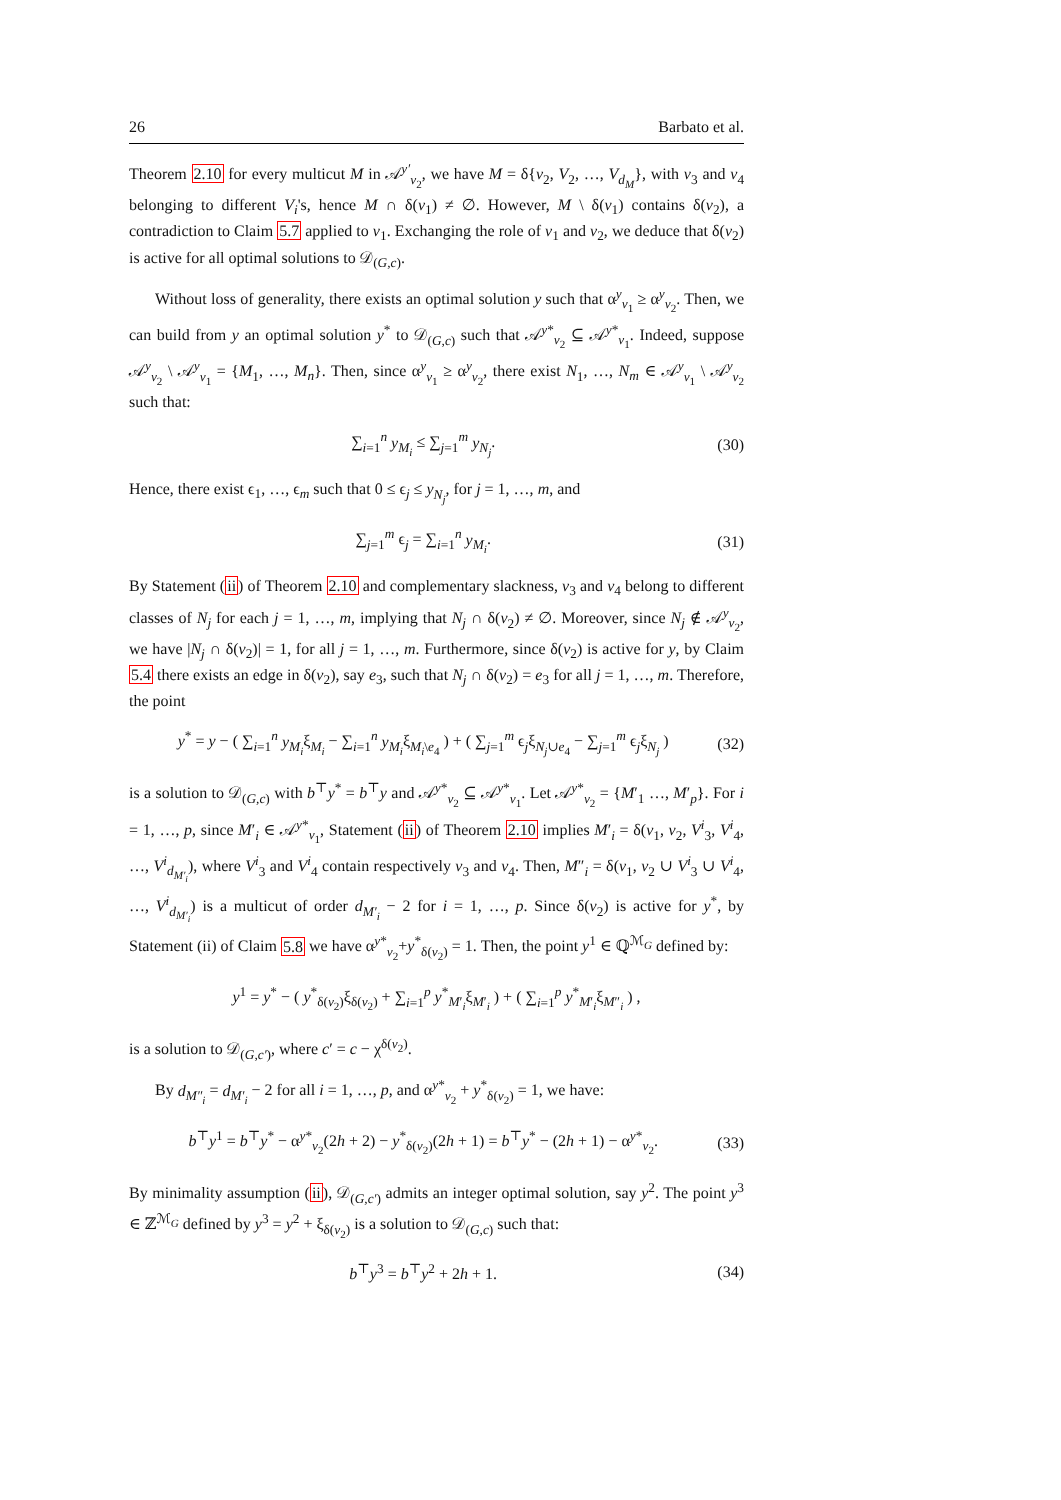26 Barbato et al.
Theorem 2.10 for every multicut M in 𝒜<sup>y′</sup><sub>v<sub>2</sub></sub>, we have M = δ{v<sub>2</sub>, V<sub>2</sub>, …, V<sub>d<sub>M</sub></sub>}, with v<sub>3</sub> and v<sub>4</sub> belonging to different V<sub>i</sub>'s, hence M ∩ δ(v<sub>1</sub>) ≠ ∅. However, M \ δ(v<sub>1</sub>) contains δ(v<sub>2</sub>), a contradiction to Claim 5.7 applied to v<sub>1</sub>. Exchanging the role of v<sub>1</sub> and v<sub>2</sub>, we deduce that δ(v<sub>2</sub>) is active for all optimal solutions to 𝒟<sub>(G,c)</sub>.
Without loss of generality, there exists an optimal solution y such that α<sup>y</sup><sub>v<sub>1</sub></sub> ≥ α<sup>y</sup><sub>v<sub>2</sub></sub>. Then, we can build from y an optimal solution y<sup>*</sup> to 𝒟<sub>(G,c)</sub> such that 𝒜<sup>y*</sup><sub>v<sub>2</sub></sub> ⊆ 𝒜<sup>y*</sup><sub>v<sub>1</sub></sub>. Indeed, suppose 𝒜<sup>y</sup><sub>v<sub>2</sub></sub> \ 𝒜<sup>y</sup><sub>v<sub>1</sub></sub> = {M<sub>1</sub>, …, M<sub>n</sub>}. Then, since α<sup>y</sup><sub>v<sub>1</sub></sub> ≥ α<sup>y</sup><sub>v<sub>2</sub></sub>, there exist N<sub>1</sub>, …, N<sub>m</sub> ∈ 𝒜<sup>y</sup><sub>v<sub>1</sub></sub> \ 𝒜<sup>y</sup><sub>v<sub>2</sub></sub> such that:
∑<sub>i=1</sub><sup>n</sup> y<sub>M<sub>i</sub></sub> ≤ ∑<sub>j=1</sub><sup>m</sup> y<sub>N<sub>j</sub></sub>. (30)
Hence, there exist ϵ<sub>1</sub>, …, ϵ<sub>m</sub> such that 0 ≤ ϵ<sub>j</sub> ≤ y<sub>N<sub>j</sub></sub>, for j = 1, …, m, and
∑<sub>j=1</sub><sup>m</sup> ϵ<sub>j</sub> = ∑<sub>i=1</sub><sup>n</sup> y<sub>M<sub>i</sub></sub>. (31)
By Statement (ii) of Theorem 2.10 and complementary slackness, v<sub>3</sub> and v<sub>4</sub> belong to different classes of N<sub>j</sub> for each j = 1, …, m, implying that N<sub>j</sub> ∩ δ(v<sub>2</sub>) ≠ ∅. Moreover, since N<sub>j</sub> ∉ 𝒜<sup>y</sup><sub>v<sub>2</sub></sub>, we have |N<sub>j</sub> ∩ δ(v<sub>2</sub>)| = 1, for all j = 1, …, m. Furthermore, since δ(v<sub>2</sub>) is active for y, by Claim 5.4 there exists an edge in δ(v<sub>2</sub>), say e<sub>3</sub>, such that N<sub>j</sub> ∩ δ(v<sub>2</sub>) = e<sub>3</sub> for all j = 1, …, m. Therefore, the point
y<sup>*</sup> = y − ( ∑<sub>i=1</sub><sup>n</sup> y<sub>M<sub>i</sub></sub>ξ<sub>M<sub>i</sub></sub> − ∑<sub>i=1</sub><sup>n</sup> y<sub>M<sub>i</sub></sub>ξ<sub>M<sub>i</sub>\e<sub>4</sub></sub> ) + ( ∑<sub>j=1</sub><sup>m</sup> ϵ<sub>j</sub>ξ<sub>N<sub>j</sub>∪e<sub>4</sub></sub> − ∑<sub>j=1</sub><sup>m</sup> ϵ<sub>j</sub>ξ<sub>N<sub>j</sub></sub> ) (32)
is a solution to 𝒟<sub>(G,c)</sub> with b<sup>⊤</sup>y<sup>*</sup> = b<sup>⊤</sup>y and 𝒜<sup>y*</sup><sub>v<sub>2</sub></sub> ⊆ 𝒜<sup>y*</sup><sub>v<sub>1</sub></sub>. Let 𝒜<sup>y*</sup><sub>v<sub>2</sub></sub> = {M′<sub>1</sub> …, M′<sub>p</sub>}. For i = 1, …, p, since M′<sub>i</sub> ∈ 𝒜<sup>y*</sup><sub>v<sub>1</sub></sub>, Statement (ii) of Theorem 2.10 implies M′<sub>i</sub> = δ(v<sub>1</sub>, v<sub>2</sub>, V<sup>i</sup><sub>3</sub>, V<sup>i</sup><sub>4</sub>, …, V<sup>i</sup><sub>d<sub>M′<sub>i</sub></sub></sub>), where V<sup>i</sup><sub>3</sub> and V<sup>i</sup><sub>4</sub> contain respectively v<sub>3</sub> and v<sub>4</sub>. Then, M″<sub>i</sub> = δ(v<sub>1</sub>, v<sub>2</sub> ∪ V<sup>i</sup><sub>3</sub> ∪ V<sup>i</sup><sub>4</sub>, …, V<sup>i</sup><sub>d<sub>M′<sub>i</sub></sub></sub>) is a multicut of order d<sub>M′<sub>i</sub></sub> − 2 for i = 1, …, p. Since δ(v<sub>2</sub>) is active for y<sup>*</sup>, by Statement (ii) of Claim 5.8 we have α<sup>y*</sup><sub>v<sub>2</sub></sub>+y<sup>*</sup><sub>δ(v<sub>2</sub>)</sub> = 1. Then, the point y<sup>1</sup> ∈ ℚ<sup>ℳ<sub>G</sub></sup> defined by:
y<sup>1</sup> = y<sup>*</sup> − ( y<sup>*</sup><sub>δ(v<sub>2</sub>)</sub>ξ<sub>δ(v<sub>2</sub>)</sub> + ∑<sub>i=1</sub><sup>p</sup> y<sup>*</sup><sub>M′<sub>i</sub></sub>ξ<sub>M′<sub>i</sub></sub> ) + ( ∑<sub>i=1</sub><sup>p</sup> y<sup>*</sup><sub>M′<sub>i</sub></sub>ξ<sub>M″<sub>i</sub></sub> ) ,
is a solution to 𝒟<sub>(G,c′)</sub>, where c′ = c − χ<sup>δ(v<sub>2</sub>)</sup>.
By d<sub>M″<sub>i</sub></sub> = d<sub>M′<sub>i</sub></sub> − 2 for all i = 1, …, p, and α<sup>y*</sup><sub>v<sub>2</sub></sub> + y<sup>*</sup><sub>δ(v<sub>2</sub>)</sub> = 1, we have:
b<sup>⊤</sup>y<sup>1</sup> = b<sup>⊤</sup>y<sup>*</sup> − α<sup>y*</sup><sub>v<sub>2</sub></sub>(2h + 2) − y<sup>*</sup><sub>δ(v<sub>2</sub>)</sub>(2h + 1) = b<sup>⊤</sup>y<sup>*</sup> − (2h + 1) − α<sup>y*</sup><sub>v<sub>2</sub></sub>. (33)
By minimality assumption (ii), 𝒟<sub>(G,c′)</sub> admits an integer optimal solution, say y<sup>2</sup>. The point y<sup>3</sup> ∈ ℤ<sup>ℳ<sub>G</sub></sup> defined by y<sup>3</sup> = y<sup>2</sup> + ξ<sub>δ(v<sub>2</sub>)</sub> is a solution to 𝒟<sub>(G,c)</sub> such that:
b<sup>⊤</sup>y<sup>3</sup> = b<sup>⊤</sup>y<sup>2</sup> + 2h + 1. (34)